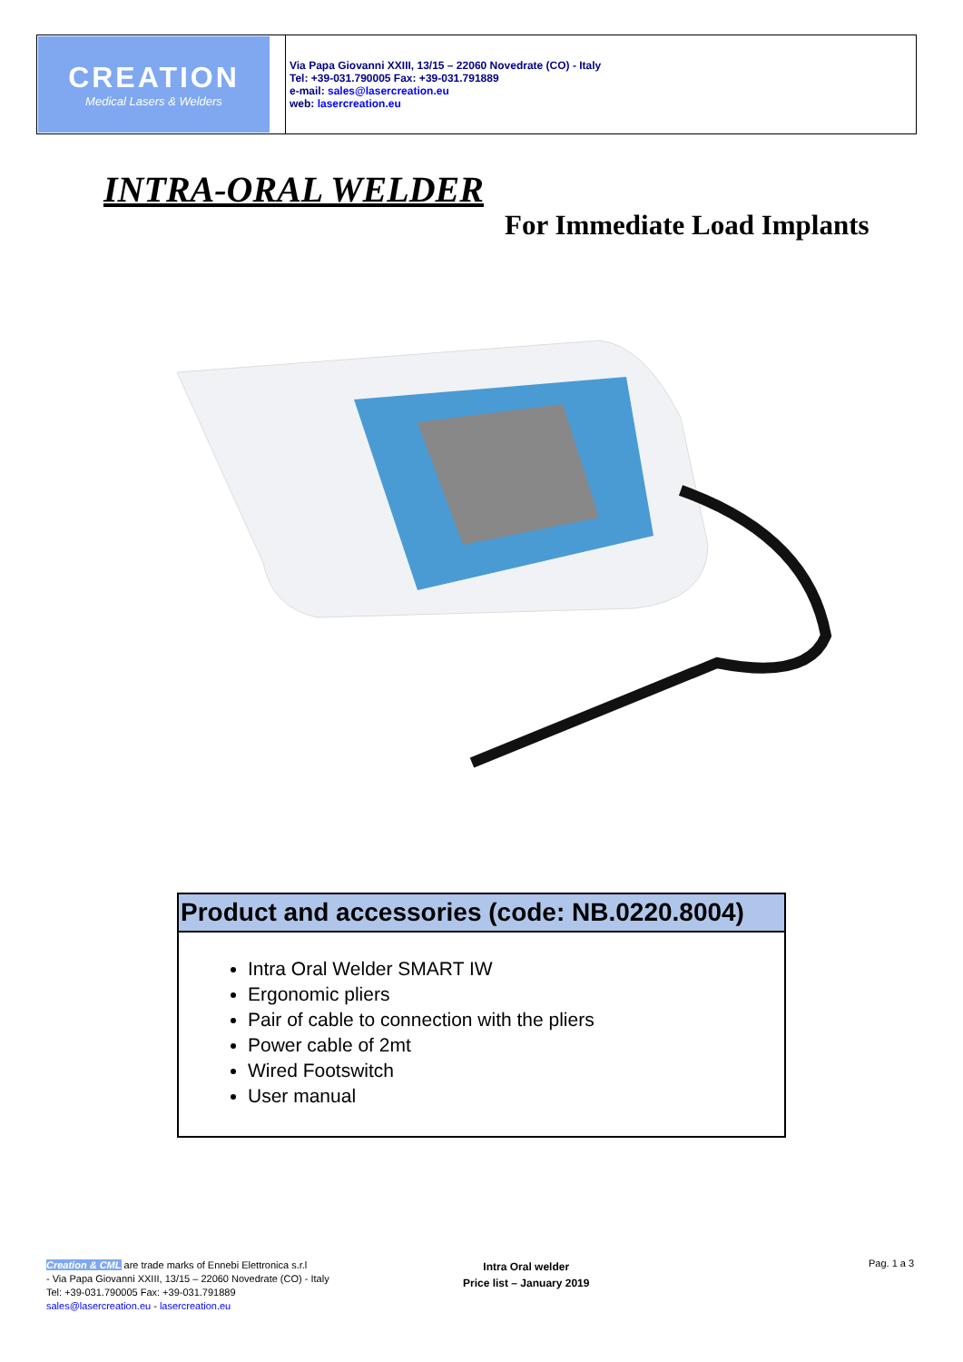CREATION
Medical Lasers & Welders
Via Papa Giovanni XXIII, 13/15 – 22060 Novedrate (CO) - Italy
Tel: +39-031.790005 Fax: +39-031.791889
e-mail: sales@lasercreation.eu
web: lasercreation.eu
INTRA-ORAL WELDER
For Immediate Load Implants
Product and accessories (code: NB.0220.8004)
Intra Oral Welder SMART IW
Ergonomic pliers
Pair of cable to connection with the pliers
Power cable of 2mt
Wired Footswitch
User manual
Creation & CML are trade marks of Ennebi Elettronica s.r.l
- Via Papa Giovanni XXIII, 13/15 – 22060 Novedrate (CO) - Italy
Tel: +39-031.790005 Fax: +39-031.791889
sales@lasercreation.eu - lasercreation.eu
Intra Oral welder
Price list – January 2019
Pag. 1 a 3